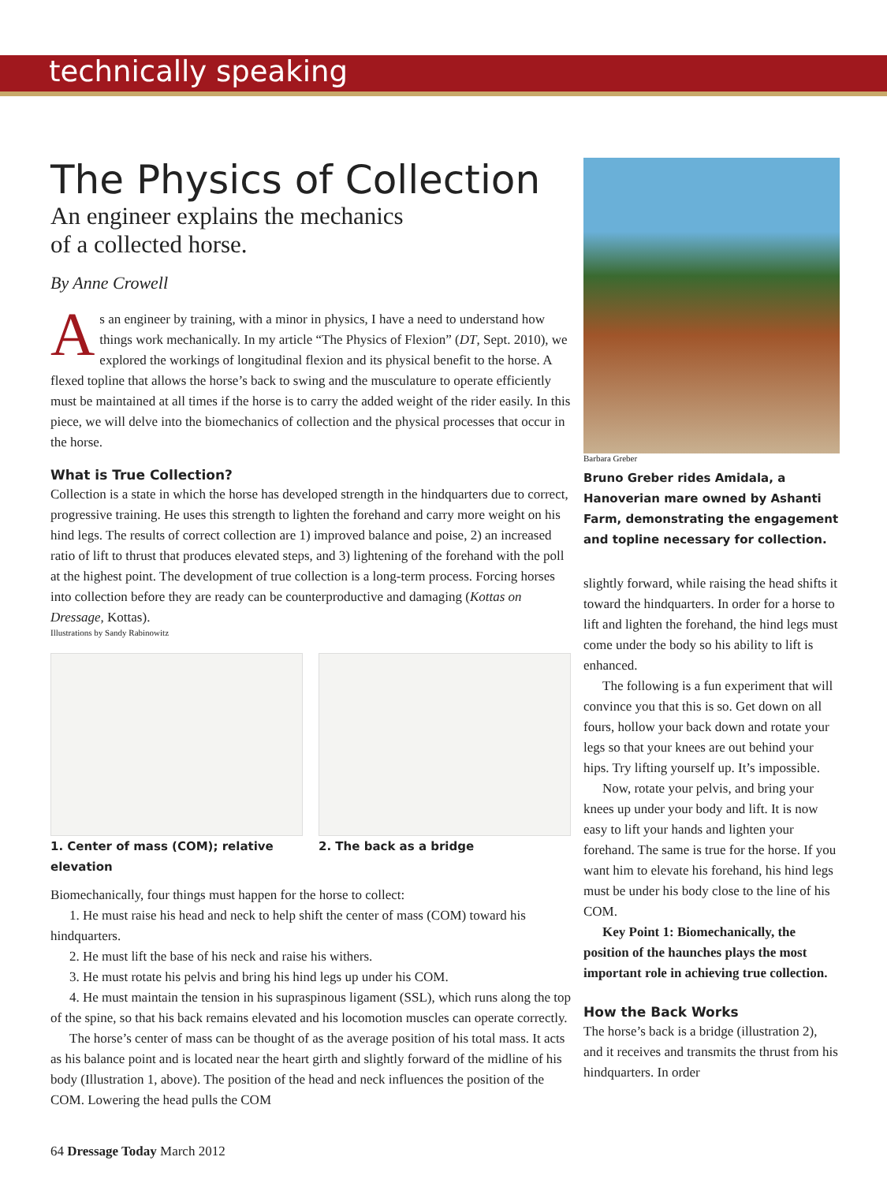technically speaking
The Physics of Collection
An engineer explains the mechanics
of a collected horse.
By Anne Crowell
As an engineer by training, with a minor in physics, I have a need to understand how things work mechanically. In my article “The Physics of Flexion” (DT, Sept. 2010), we explored the workings of longitudinal flexion and its physical benefit to the horse. A flexed topline that allows the horse’s back to swing and the musculature to operate efficiently must be maintained at all times if the horse is to carry the added weight of the rider easily. In this piece, we will delve into the biomechanics of collection and the physical processes that occur in the horse.
What is True Collection?
Collection is a state in which the horse has developed strength in the hindquarters due to correct, progressive training. He uses this strength to lighten the forehand and carry more weight on his hind legs. The results of correct collection are 1) improved balance and poise, 2) an increased ratio of lift to thrust that produces elevated steps, and 3) lightening of the forehand with the poll at the highest point. The development of true collection is a long-term process. Forcing horses into collection before they are ready can be counterproductive and damaging (Kottas on Dressage, Kottas).
Illustrations by Sandy Rabinowitz
1. Center of mass (COM); relative elevation
2. The back as a bridge
Biomechanically, four things must happen for the horse to collect:
1. He must raise his head and neck to help shift the center of mass (COM) toward his hindquarters.
2. He must lift the base of his neck and raise his withers.
3. He must rotate his pelvis and bring his hind legs up under his COM.
4. He must maintain the tension in his supraspinous ligament (SSL), which runs along the top of the spine, so that his back remains elevated and his locomotion muscles can operate correctly.
The horse’s center of mass can be thought of as the average position of his total mass. It acts as his balance point and is located near the heart girth and slightly forward of the midline of his body (Illustration 1, above). The position of the head and neck influences the position of the COM. Lowering the head pulls the COM
Barbara Greber
Bruno Greber rides Amidala, a Hanoverian mare owned by Ashanti Farm, demonstrating the engagement and topline necessary for collection.
slightly forward, while raising the head shifts it toward the hindquarters. In order for a horse to lift and lighten the forehand, the hind legs must come under the body so his ability to lift is enhanced.
The following is a fun experiment that will convince you that this is so. Get down on all fours, hollow your back down and rotate your legs so that your knees are out behind your hips. Try lifting yourself up. It’s impossible.
Now, rotate your pelvis, and bring your knees up under your body and lift. It is now easy to lift your hands and lighten your forehand. The same is true for the horse. If you want him to elevate his forehand, his hind legs must be under his body close to the line of his COM.
Key Point 1: Biomechanically, the position of the haunches plays the most important role in achieving true collection.
How the Back Works
The horse’s back is a bridge (illustration 2), and it receives and transmits the thrust from his hindquarters. In order
64 Dressage Today March 2012